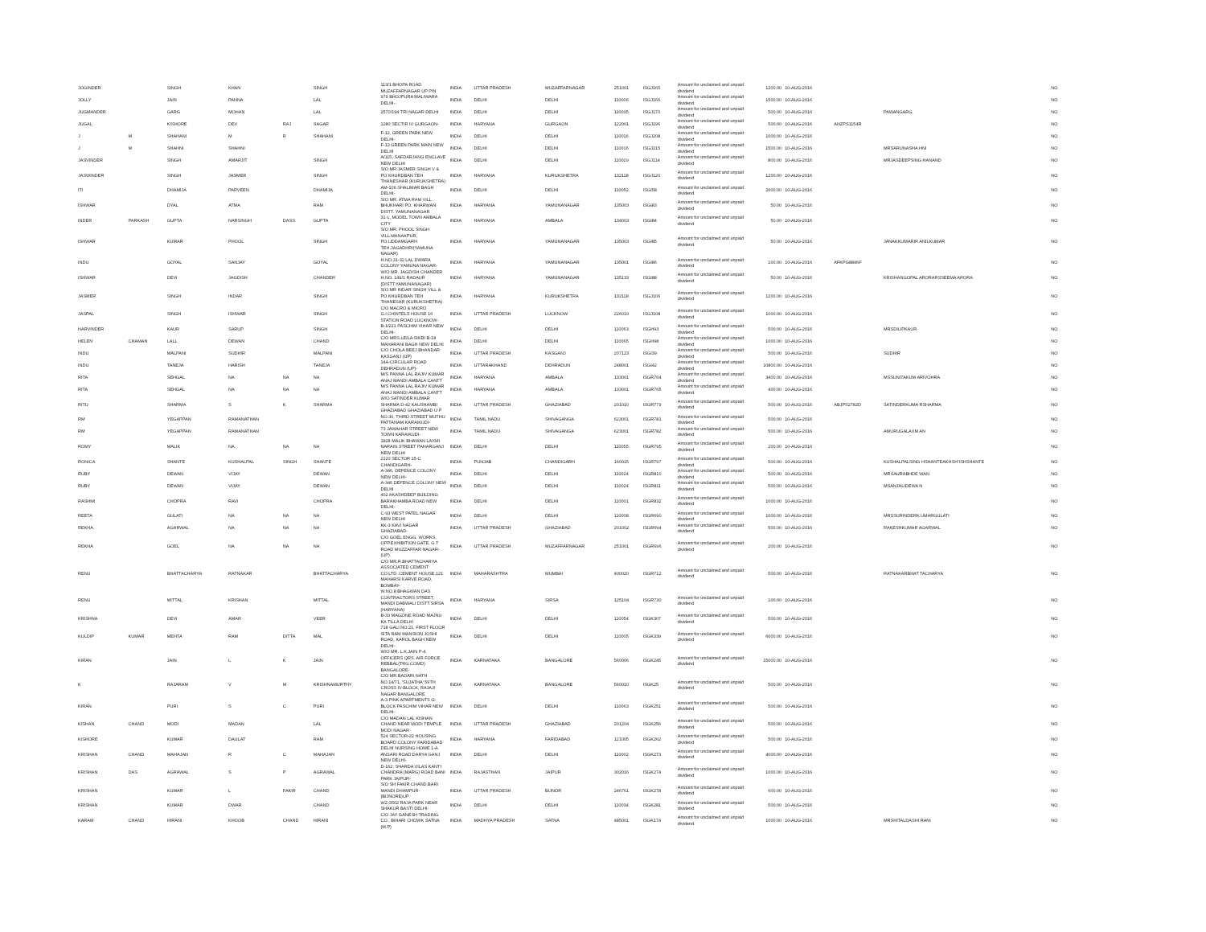| JOGINDER | | SINGH | KHAN | | SINGH | 113/1 BHOPA ROAD MUZAFFARNAGAR UP PIN | INDIA | UTTAR PRADESH | MUZAFFARNAGAR | 251001 | ISGJ165 | Amount for unclaimed and unpaid dividend | 1200.00 | 10-AUG-2016 | | | NO |
| JOLLY | | JAIN | PANNA | | LAL | 979 BHOJPURA MALIWARA DELHI- | INDIA | DELHI | DELHI | 110006 | ISGJ166 | Amount for unclaimed and unpaid dividend | 1500.00 | 10-AUG-2016 | | | NO |
| JUGMANDER | | GARG | MOHAN | | LAL | 2570/194 TRI NAGAR DELHI | INDIA | DELHI | DELHI | 110035 | ISGJ170 | Amount for unclaimed and unpaid dividend | 500.00 | 10-AUG-2016 | | PAWANGARG | NO |
| JUGAL | | KISHORE | DEV | RAJ | SAGAR | 1280 SECTIR IV GURGAON- | INDIA | HARYANA | GURGAON | 122001 | ISGJ196 | Amount for unclaimed and unpaid dividend | 500.00 | 10-AUG-2016 | ANZPS1154R | | NO |
| J | M | SHAHANI | M | R | SHAHANI | F-12, GREEN PARK NEW DELHI- | INDIA | DELHI | DELHI | 110016 | ISGJ208 | Amount for unclaimed and unpaid dividend | 1000.00 | 10-AUG-2016 | | | NO |
| J | M | SHAHNI | SHAHNI | | | F-12 GREEN PARK MAIN NEW DELHI | INDIA | DELHI | DELHI | 110016 | ISGJ215 | Amount for unclaimed and unpaid dividend | 1500.00 | 10-AUG-2016 | | MRSARUNASHA HNI | NO |
| JASVINDER | | SINGH | AMARJIT | | SINGH | A/115, SAFDARJANG ENCLAVE NEW DELHI | INDIA | DELHI | DELHI | 110029 | ISGJ114 | Amount for unclaimed and unpaid dividend | 800.00 | 10-AUG-2016 | | MRJASDEEPSING HANAND | NO |
| JASWINDER | | SINGH | JASMER | | SINGH | S/O MR JASMER SINGH V & PO KHURDBAN TEH THANESHAR (KURUKSHETRA) | INDIA | HARYANA | KURUKSHETRA | 132118 | ISGJ120 | Amount for unclaimed and unpaid dividend | 1200.00 | 10-AUG-2016 | | | NO |
| ITI | | DHAMIJA | PARVEEN | | DHAMIJA | AM-106 SHALIMAR BAGH DELHI- | INDIA | DELHI | DELHI | 110052 | ISGI58 | Amount for unclaimed and unpaid dividend | 2000.00 | 10-AUG-2016 | | | NO |
| ISHWAR | | DYAL | ATMA | | RAM | S/O MR. ATMA RAM VILL. BHUKHARI PO. KHARWAN DISTT. YAMUNANAGAR | INDIA | HARYANA | YAMUNANAGAR | 135003 | ISGI83 | Amount for unclaimed and unpaid dividend | 50.00 | 10-AUG-2016 | | | NO |
| INDER | PARKASH | GUPTA | NARSINGH | DASS | GUPTA | 31-L, MODEL TOWN AMBALA CITY | INDIA | HARYANA | AMBALA | 134003 | ISGI84 | Amount for unclaimed and unpaid dividend | 50.00 | 10-AUG-2016 | | | NO |
| ISHWAR | | KUMAR | PHOOL | | SINGH | S/O MR. PHOOL SINGH VILL.MANAKPUR, PO.UDDAMGARH TEH.JAGADHRI(YAMUNA NAGAR) | INDIA | HARYANA | YAMUNANAGAR | 135003 | ISGI85 | Amount for unclaimed and unpaid dividend | 50.00 | 10-AUG-2016 | | JANAKKUMARIR ANILKUMAR | NO |
| INDU | | GOYAL | SANJAY | | GOYAL | H.NO.31-32 LAL DWARA COLONY YAMUNA NAGAR- | INDIA | HARYANA | YAMUNANAGAR | 135001 | ISGI86 | Amount for unclaimed and unpaid dividend | 100.00 | 10-AUG-2016 | AFKPG8846F | | NO |
| ISHWAR | | DEVI | JAGDISH | | CHANDER | W/O MR. JAGDISH CHANDER H.NO. 149/1 RADAUR (DISTT.YAMUNANAGAR) | INDIA | HARYANA | YAMUNANAGAR | 135133 | ISGI88 | Amount for unclaimed and unpaid dividend | 50.00 | 10-AUG-2016 | | KRISHANGOPAL ARORARSSEEMA ARORA | NO |
| JASMER | | SINGH | INDAR | | SINGH | S/O MR INDAR SINGH VILL & PO KHURDBAN TEH THANESAR (KURUKSHETRA) | INDIA | HARYANA | KURUKSHETRA | 132118 | ISGJ106 | Amount for unclaimed and unpaid dividend | 1200.00 | 10-AUG-2016 | | | NO |
| JASPAL | | SINGH | ISHWAR | | SINGH | C/O MACRO & MICRO G.I.CHINTELS HOUSE 16 STATION ROAD LUCKNOW- | INDIA | UTTAR PRADESH | LUCKNOW | 226019 | ISGJ108 | Amount for unclaimed and unpaid dividend | 1000.00 | 10-AUG-2016 | | | NO |
| HARVINDER | | KAUR | SARUP | | SINGH | B-1/221 PASCHIM VIHAR NEW DELHI- | INDIA | DELHI | DELHI | 110063 | ISGH93 | Amount for unclaimed and unpaid dividend | 500.00 | 10-AUG-2016 | | MRSDILIPKAUR | NO |
| HELEN | CHAMAN | LALL | DEWAN | | CHAND | C/O MRS.LEILA SIKRI B-18 MAHARANI BAGH NEW DELHI | INDIA | DELHI | DELHI | 110065 | ISGH98 | Amount for unclaimed and unpaid dividend | 1000.00 | 10-AUG-2016 | | | NO |
| INDU | | MALPANI | SUDHIR | | MALPANI | C/O CHOLA BEEJ BHANDAR KASGANJ (UP) | INDIA | UTTAR PRADESH | KASGANJ | 207123 | ISGI39 | Amount for unclaimed and unpaid dividend | 500.00 | 10-AUG-2016 | | SUDHIR | NO |
| INDU | | TANEJA | HARISH | | TANEJA | 14A-CIRCULAR ROAD DEHRADUN (UP)- | INDIA | UTTARAKHAND | DEHRADUN | 248001 | ISGI42 | Amount for unclaimed and unpaid dividend | 10800.00 | 10-AUG-2016 | | | NO |
| RITA | | SEHGAL | NA | NA | NA | M/S PANNA LAL RAJIV KUMAR ANAJ MANDI AMBALA CANTT | INDIA | HARYANA | AMBALA | 133001 | ISGR764 | Amount for unclaimed and unpaid dividend | 3400.00 | 10-AUG-2016 | | MSSUNITAKUM ARIVOHRA | NO |
| RITA | | SEHGAL | NA | NA | NA | M/S PANNA LAL RAJIV KUMAR ANAJ MANDI AMBALA CANTT | INDIA | HARYANA | AMBALA | 133001 | ISGR765 | Amount for unclaimed and unpaid dividend | 400.00 | 10-AUG-2016 | | | NO |
| RITU | | SHARMA | S | K | SHARMA | W/O SATINDER KUMAR SHARMA D-42 KAUSHAMBI GHAZIABAD GHAZIABAD U P | INDIA | UTTAR PRADESH | GHAZIABAD | 201010 | ISGR779 | Amount for unclaimed and unpaid dividend | 500.00 | 10-AUG-2016 | ABJPS2782D | SATINDERKUMA RSHARMA | NO |
| RM | | YEGAPPAN | RAMANATHAN | | | NO.30, THIRD STREET MUTHU PATTANAM KARAIKUDI- | INDIA | TAMIL NADU | SHIVAGANGA | 623001 | ISGR781 | Amount for unclaimed and unpaid dividend | 500.00 | 10-AUG-2016 | | | NO |
| RM | | YEGAPPAN | RAMANATHAN | | | 73 JAWAHAR STREET NEW TOWN KARAIKUDI- | INDIA | TAMIL NADU | SHIVAGANGA | 623001 | ISGR782 | Amount for unclaimed and unpaid dividend | 500.00 | 10-AUG-2016 | | AMURUGALAXM AN | NO |
| ROMY | | MALIK | NA | NA | NA | 1828 MALIK BHAWAN LAXMI NARAIN STREET PAHARGANJ NEW DELHI | INDIA | DELHI | DELHI | 110055 | ISGR795 | Amount for unclaimed and unpaid dividend | 200.00 | 10-AUG-2016 | | | NO |
| RONICA | | SHANTE | KUSHALPAL | SINGH | SHANTE | 2120 SECTOR 15-C CHANDIGARH- | INDIA | PUNJAB | CHANDIGARH | 160015 | ISGR797 | Amount for unclaimed and unpaid dividend | 500.00 | 10-AUG-2016 | | KUSHALPALSING HSHANTEAKHSH ISHSHANTE | NO |
| RUBY | | DEWAN | VIJAY | | DEWAN | A-346, DEFENCE COLONY NEW DELHI- | INDIA | DELHI | DELHI | 110024 | ISGR810 | Amount for unclaimed and unpaid dividend | 500.00 | 10-AUG-2016 | | MRSAURABHDE WAN | NO |
| RUBY | | DEWAN | VIJAY | | DEWAN | A-346 DEFENCE COLONY NEW DELHI | INDIA | DELHI | DELHI | 110024 | ISGR811 | Amount for unclaimed and unpaid dividend | 500.00 | 10-AUG-2016 | | MSANJALIDEWA N | NO |
| RASHMI | | CHOPRA | RAVI | | CHOPRA | 402 AKASHDEEP BUILDING BARAKHAMBA ROAD NEW DELHI- | INDIA | DELHI | DELHI | 110001 | ISGR832 | Amount for unclaimed and unpaid dividend | 1000.00 | 10-AUG-2016 | | | NO |
| REETA | | GULATI | NA | NA | NA | C-93 WEST PATEL NAGAR NEW DELHI | INDIA | DELHI | DELHI | 110008 | ISGR690 | Amount for unclaimed and unpaid dividend | 1000.00 | 10-AUG-2016 | | MRSSURINDERK UMARGULATI | NO |
| REKHA | | AGARWAL | NA | NA | NA | KK-3 KAVI NAGAR GHAZIABAD- | INDIA | UTTAR PRADESH | GHAZIABAD | 201002 | ISGR694 | Amount for unclaimed and unpaid dividend | 500.00 | 10-AUG-2016 | | RAKESHKUMAR AGARWAL | NO |
| REKHA | | GOEL | NA | NA | NA | C/O GOEL ENGG. WORKS, OPP.EXHIBITION GATE, G T ROAD MUZZAFFAR NAGAR-(UP) | INDIA | UTTAR PRADESH | MUZAFFARNAGAR | 251001 | ISGR696 | Amount for unclaimed and unpaid dividend | 200.00 | 10-AUG-2016 | | | NO |
| RENU | | BHATTACHARYA | RATNAKAR | | BHATTACHARYA | C/O MR.R.BHATTACHARYA ASSOCIATED CEMENT CO.LTD. CEMENT HOUSE,121 MAHARSI KARVE ROAD, BOMBAY- | INDIA | MAHARASHTRA | MUMBAI | 400020 | ISGR712 | Amount for unclaimed and unpaid dividend | 500.00 | 10-AUG-2016 | | RATNAKARBHAT TACHARYA | NO |
| RENU | | MITTAL | KRISHAN | | MITTAL | W.NO.8 BHAGWAN DAS CONTRACTORS STREET, MANDI DABWALI DISTT.SIRSA (HARYANA) | INDIA | HARYANA | SIRSA | 125104 | ISGR730 | Amount for unclaimed and unpaid dividend | 100.00 | 10-AUG-2016 | | | NO |
| KRISHNA | | DEVI | AMAR | | VEER | B-33 MAGZINE ROAD MAJNU KA TILLA DELHI | INDIA | DELHI | DELHI | 110054 | ISGK307 | Amount for unclaimed and unpaid dividend | 500.00 | 10-AUG-2016 | | | NO |
| KULDIP | KUMAR | MEHTA | RAM | DITTA | MAL | 718 GALI NO.21, FIRST FLOOR SITA RAM MANSION JOSHI ROAD, KAROL BAGH NEW DELHI- | INDIA | DELHI | DELHI | 110005 | ISGK339 | Amount for unclaimed and unpaid dividend | 6000.00 | 10-AUG-2016 | | | NO |
| KIRAN | | JAIN | L | K | JAIN | W/O MR. L.K.JAIN P-4, OFFICERS QRS. AIR FORCE REBBAL(TRG.COMD) BANGALORE- | INDIA | KARNATAKA | BANGALORE | 560006 | ISGK245 | Amount for unclaimed and unpaid dividend | 15000.00 | 10-AUG-2016 | | | NO |
| K | | RAJARAM | V | M | KRISHNAMURTHY | C/O MR.BADARI NATH NO.14/71, 'SUJATHA' 59TH CROSS IV-BLOCK, RAJAJI NAGAR BANGALORE | INDIA | KARNATAKA | BANGALORE | 560010 | ISGK25 | Amount for unclaimed and unpaid dividend | 500.00 | 10-AUG-2016 | | | NO |
| KIRAN | | PURI | S | C | PURI | A-3 PINK APARTMENTS G-BLOCK PASCHIM VIHAR NEW DELHI- | INDIA | DELHI | DELHI | 110063 | ISGK251 | Amount for unclaimed and unpaid dividend | 500.00 | 10-AUG-2016 | | | NO |
| KISHAN | CHAND | MODI | MADAN | | LAL | C/O MADAN LAL KISHAN CHAND NEAR MODI TEMPLE MODI NAGAR | INDIA | UTTAR PRADESH | GHAZIABAD | 201204 | ISGK256 | Amount for unclaimed and unpaid dividend | 500.00 | 10-AUG-2016 | | | NO |
| KISHORE | | KUMAR | DAULAT | | RAM | 524 SECTOR-22 HOUSING BOARD COLONY FARIDABAD | INDIA | HARYANA | FARIDABAD | 121005 | ISGK262 | Amount for unclaimed and unpaid dividend | 500.00 | 10-AUG-2016 | | | NO |
| KRISHAN | CHAND | MAHAJAN | R | C | MAHAJAN | DELHI NURSING HOME 1-A ANSARI ROAD DARYA GANJ NEW DELHI- | INDIA | DELHI | DELHI | 110002 | ISGK273 | Amount for unclaimed and unpaid dividend | 4000.00 | 10-AUG-2016 | | | NO |
| KRISHAN | DAS | AGRAWAL | S | P | AGRAWAL | D-162, SHARDA VILAS KANTI CHANDRA (MARG) ROAD BANI PARK JAIPUR- | INDIA | RAJASTHAN | JAIPUR | 302016 | ISGK274 | Amount for unclaimed and unpaid dividend | 1000.00 | 10-AUG-2016 | | | NO |
| KRISHAN | | KUMAR | L | FAKIR | CHAND | S/O SH FAKIR CHAND,BARI MANDI DHAMPUR-(BIJNORE)UP | INDIA | UTTAR PRADESH | BIJNOR | 246761 | ISGK278 | Amount for unclaimed and unpaid dividend | 600.00 | 10-AUG-2016 | | | NO |
| KRISHAN | | KUMAR | DWAR | | CHAND | WZ-3502 RAJA PARK NEAR SHAKUR BASTI DELHI- | INDIA | DELHI | DELHI | 110034 | ISGK281 | Amount for unclaimed and unpaid dividend | 500.00 | 10-AUG-2016 | | | NO |
| KARAM | CHAND | HIRANI | KHOOB | CHAND | HIRANI | C/O JAY GANESH TRADING CO., BIHARI CHOWK SATNA (M.P) | INDIA | MADHYA PRADESH | SATNA | 485001 | ISGK174 | Amount for unclaimed and unpaid dividend | 1000.00 | 10-AUG-2016 | | MRSHITALDASHI RANI | NO |